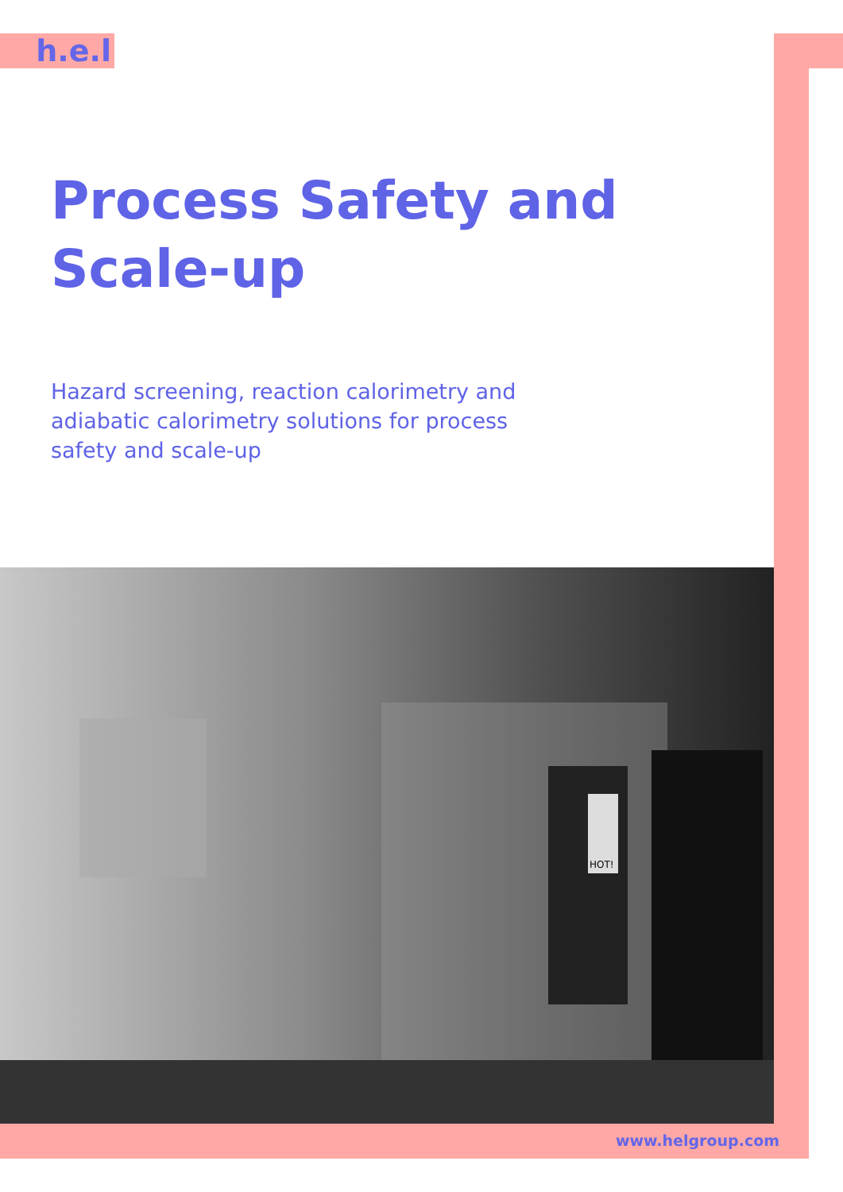h.e.l
Process Safety and
Scale-up
Hazard screening, reaction calorimetry and adiabatic calorimetry solutions for process safety and scale-up
HOT!
www.helgroup.com